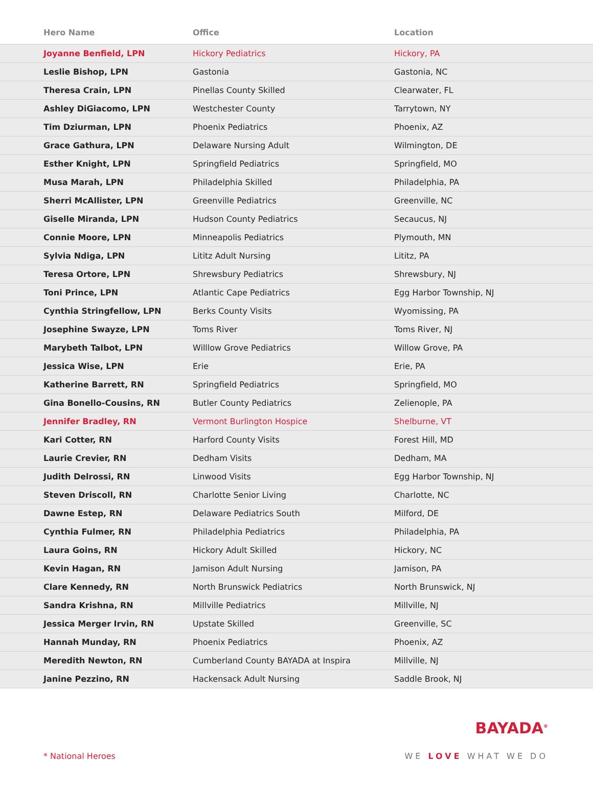| Hero Name | Office | Location |
| --- | --- | --- |
| Joyanne Benfield, LPN | Hickory Pediatrics | Hickory, PA |
| Leslie Bishop, LPN | Gastonia | Gastonia, NC |
| Theresa Crain, LPN | Pinellas County Skilled | Clearwater, FL |
| Ashley DiGiacomo, LPN | Westchester County | Tarrytown, NY |
| Tim Dziurman, LPN | Phoenix Pediatrics | Phoenix, AZ |
| Grace Gathura, LPN | Delaware Nursing Adult | Wilmington, DE |
| Esther Knight, LPN | Springfield Pediatrics | Springfield, MO |
| Musa Marah, LPN | Philadelphia Skilled | Philadelphia, PA |
| Sherri McAllister, LPN | Greenville Pediatrics | Greenville, NC |
| Giselle Miranda, LPN | Hudson County Pediatrics | Secaucus, NJ |
| Connie Moore, LPN | Minneapolis Pediatrics | Plymouth, MN |
| Sylvia Ndiga, LPN | Lititz Adult Nursing | Lititz, PA |
| Teresa Ortore, LPN | Shrewsbury Pediatrics | Shrewsbury, NJ |
| Toni Prince, LPN | Atlantic Cape Pediatrics | Egg Harbor Township, NJ |
| Cynthia Stringfellow, LPN | Berks County Visits | Wyomissing, PA |
| Josephine Swayze, LPN | Toms River | Toms River, NJ |
| Marybeth Talbot, LPN | Willlow Grove Pediatrics | Willow Grove, PA |
| Jessica Wise, LPN | Erie | Erie, PA |
| Katherine Barrett, RN | Springfield Pediatrics | Springfield, MO |
| Gina Bonello-Cousins, RN | Butler County Pediatrics | Zelienople, PA |
| Jennifer Bradley, RN | Vermont Burlington Hospice | Shelburne, VT |
| Kari Cotter, RN | Harford County Visits | Forest Hill, MD |
| Laurie Crevier, RN | Dedham Visits | Dedham, MA |
| Judith Delrossi, RN | Linwood Visits | Egg Harbor Township, NJ |
| Steven Driscoll, RN | Charlotte Senior Living | Charlotte, NC |
| Dawne Estep, RN | Delaware Pediatrics South | Milford, DE |
| Cynthia Fulmer, RN | Philadelphia Pediatrics | Philadelphia, PA |
| Laura Goins, RN | Hickory Adult Skilled | Hickory, NC |
| Kevin Hagan, RN | Jamison Adult Nursing | Jamison, PA |
| Clare Kennedy, RN | North Brunswick Pediatrics | North Brunswick, NJ |
| Sandra Krishna, RN | Millville Pediatrics | Millville, NJ |
| Jessica Merger Irvin, RN | Upstate Skilled | Greenville, SC |
| Hannah Munday, RN | Phoenix Pediatrics | Phoenix, AZ |
| Meredith Newton, RN | Cumberland County BAYADA at Inspira | Millville, NJ |
| Janine Pezzino, RN | Hackensack Adult Nursing | Saddle Brook, NJ |
* National Heroes
BAYADA<sup>®</sup>
WE LOVE WHAT WE DO